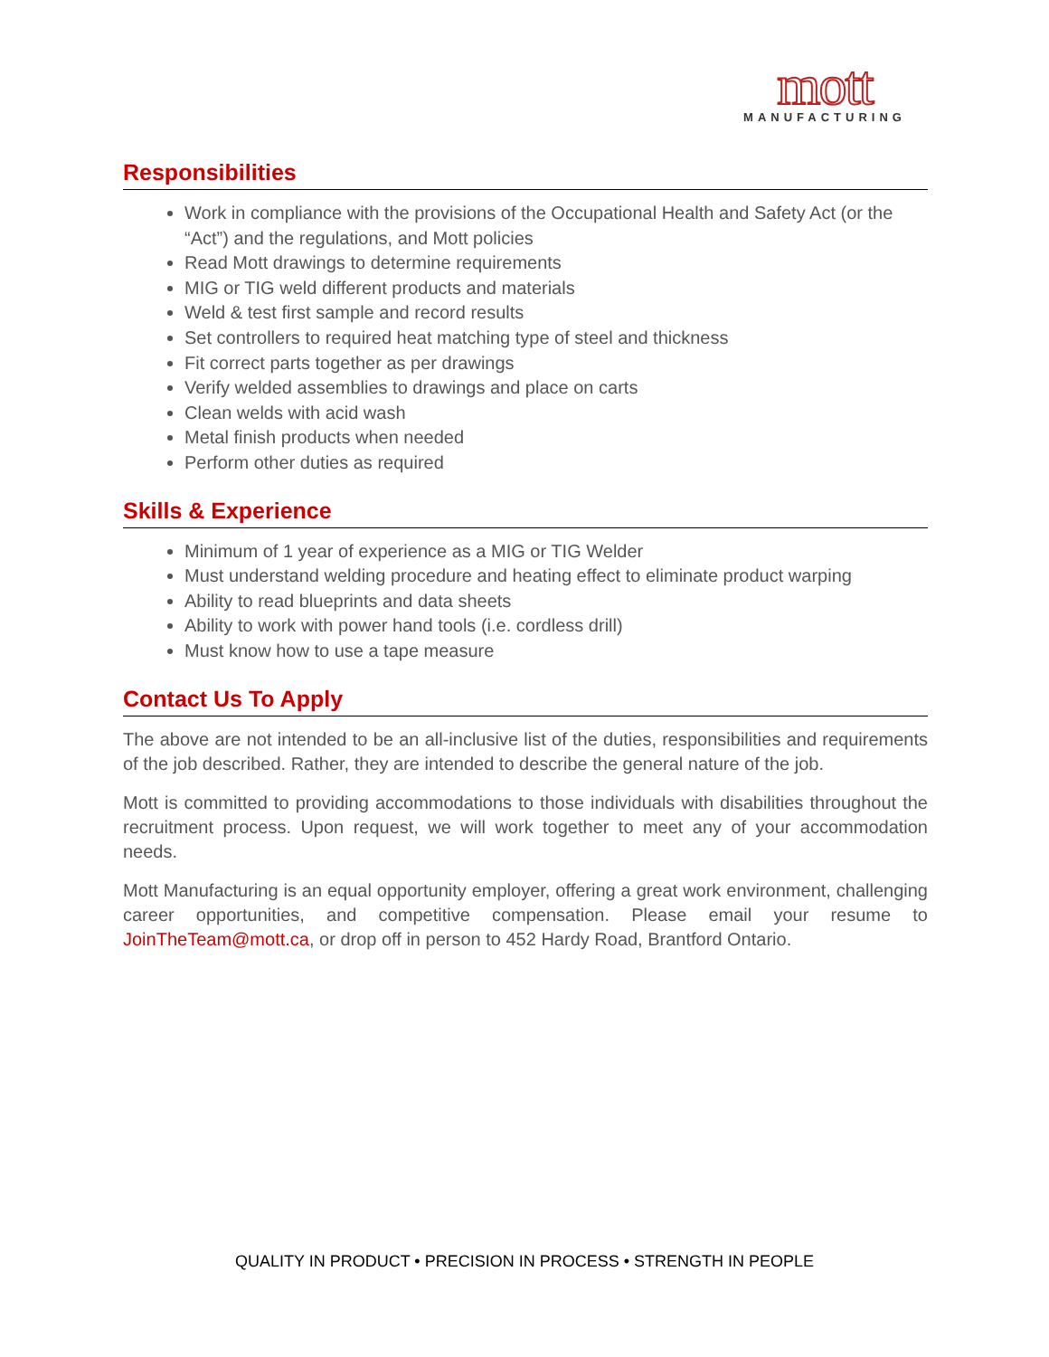mott
MANUFACTURING
Responsibilities
Work in compliance with the provisions of the Occupational Health and Safety Act (or the “Act”) and the regulations, and Mott policies
Read Mott drawings to determine requirements
MIG or TIG weld different products and materials
Weld & test first sample and record results
Set controllers to required heat matching type of steel and thickness
Fit correct parts together as per drawings
Verify welded assemblies to drawings and place on carts
Clean welds with acid wash
Metal finish products when needed
Perform other duties as required
Skills & Experience
Minimum of 1 year of experience as a MIG or TIG Welder
Must understand welding procedure and heating effect to eliminate product warping
Ability to read blueprints and data sheets
Ability to work with power hand tools (i.e. cordless drill)
Must know how to use a tape measure
Contact Us To Apply
The above are not intended to be an all-inclusive list of the duties, responsibilities and requirements of the job described. Rather, they are intended to describe the general nature of the job.
Mott is committed to providing accommodations to those individuals with disabilities throughout the recruitment process. Upon request, we will work together to meet any of your accommodation needs.
Mott Manufacturing is an equal opportunity employer, offering a great work environment, challenging career opportunities, and competitive compensation. Please email your resume to JoinTheTeam@mott.ca, or drop off in person to 452 Hardy Road, Brantford Ontario.
QUALITY IN PRODUCT • PRECISION IN PROCESS • STRENGTH IN PEOPLE